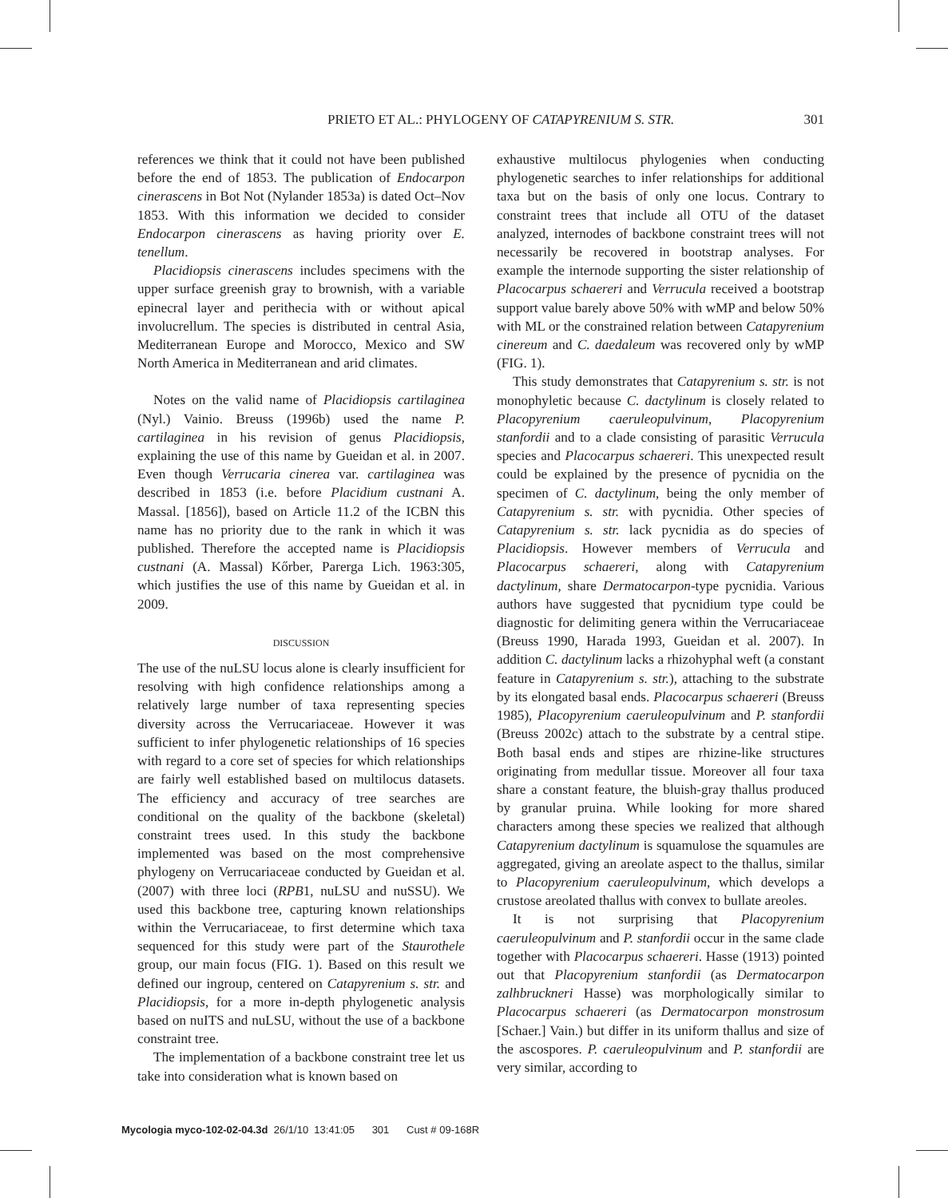PRIETO ET AL.: PHYLOGENY OF CATAPYRENIUM S. STR. 301
references we think that it could not have been published before the end of 1853. The publication of Endocarpon cinerascens in Bot Not (Nylander 1853a) is dated Oct–Nov 1853. With this information we decided to consider Endocarpon cinerascens as having priority over E. tenellum.
Placidiopsis cinerascens includes specimens with the upper surface greenish gray to brownish, with a variable epinecral layer and perithecia with or without apical involucrellum. The species is distributed in central Asia, Mediterranean Europe and Morocco, Mexico and SW North America in Mediterranean and arid climates.
Notes on the valid name of Placidiopsis cartilaginea (Nyl.) Vainio. Breuss (1996b) used the name P. cartilaginea in his revision of genus Placidiopsis, explaining the use of this name by Gueidan et al. in 2007. Even though Verrucaria cinerea var. cartilaginea was described in 1853 (i.e. before Placidium custnani A. Massal. [1856]), based on Article 11.2 of the ICBN this name has no priority due to the rank in which it was published. Therefore the accepted name is Placidiopsis custnani (A. Massal) Kőrber, Parerga Lich. 1963:305, which justifies the use of this name by Gueidan et al. in 2009.
DISCUSSION
The use of the nuLSU locus alone is clearly insufficient for resolving with high confidence relationships among a relatively large number of taxa representing species diversity across the Verrucariaceae. However it was sufficient to infer phylogenetic relationships of 16 species with regard to a core set of species for which relationships are fairly well established based on multilocus datasets. The efficiency and accuracy of tree searches are conditional on the quality of the backbone (skeletal) constraint trees used. In this study the backbone implemented was based on the most comprehensive phylogeny on Verrucariaceae conducted by Gueidan et al. (2007) with three loci (RPB1, nuLSU and nuSSU). We used this backbone tree, capturing known relationships within the Verrucariaceae, to first determine which taxa sequenced for this study were part of the Staurothele group, our main focus (FIG. 1). Based on this result we defined our ingroup, centered on Catapyrenium s. str. and Placidiopsis, for a more in-depth phylogenetic analysis based on nuITS and nuLSU, without the use of a backbone constraint tree.
The implementation of a backbone constraint tree let us take into consideration what is known based on
exhaustive multilocus phylogenies when conducting phylogenetic searches to infer relationships for additional taxa but on the basis of only one locus. Contrary to constraint trees that include all OTU of the dataset analyzed, internodes of backbone constraint trees will not necessarily be recovered in bootstrap analyses. For example the internode supporting the sister relationship of Placocarpus schaereri and Verrucula received a bootstrap support value barely above 50% with wMP and below 50% with ML or the constrained relation between Catapyrenium cinereum and C. daedaleum was recovered only by wMP (FIG. 1).
This study demonstrates that Catapyrenium s. str. is not monophyletic because C. dactylinum is closely related to Placopyrenium caeruleopulvinum, Placopyrenium stanfordii and to a clade consisting of parasitic Verrucula species and Placocarpus schaereri. This unexpected result could be explained by the presence of pycnidia on the specimen of C. dactylinum, being the only member of Catapyrenium s. str. with pycnidia. Other species of Catapyrenium s. str. lack pycnidia as do species of Placidiopsis. However members of Verrucula and Placocarpus schaereri, along with Catapyrenium dactylinum, share Dermatocarpon-type pycnidia. Various authors have suggested that pycnidium type could be diagnostic for delimiting genera within the Verrucariaceae (Breuss 1990, Harada 1993, Gueidan et al. 2007). In addition C. dactylinum lacks a rhizohyphal weft (a constant feature in Catapyrenium s. str.), attaching to the substrate by its elongated basal ends. Placocarpus schaereri (Breuss 1985), Placopyrenium caeruleopulvinum and P. stanfordii (Breuss 2002c) attach to the substrate by a central stipe. Both basal ends and stipes are rhizine-like structures originating from medullar tissue. Moreover all four taxa share a constant feature, the bluish-gray thallus produced by granular pruina. While looking for more shared characters among these species we realized that although Catapyrenium dactylinum is squamulose the squamules are aggregated, giving an areolate aspect to the thallus, similar to Placopyrenium caeruleopulvinum, which develops a crustose areolated thallus with convex to bullate areoles.
It is not surprising that Placopyrenium caeruleopulvinum and P. stanfordii occur in the same clade together with Placocarpus schaereri. Hasse (1913) pointed out that Placopyrenium stanfordii (as Dermatocarpon zalhbruckneri Hasse) was morphologically similar to Placocarpus schaereri (as Dermatocarpon monstrosum [Schaer.] Vain.) but differ in its uniform thallus and size of the ascospores. P. caeruleopulvinum and P. stanfordii are very similar, according to
Mycologia myco-102-02-04.3d 26/1/10 13:41:05 301 Cust # 09-168R